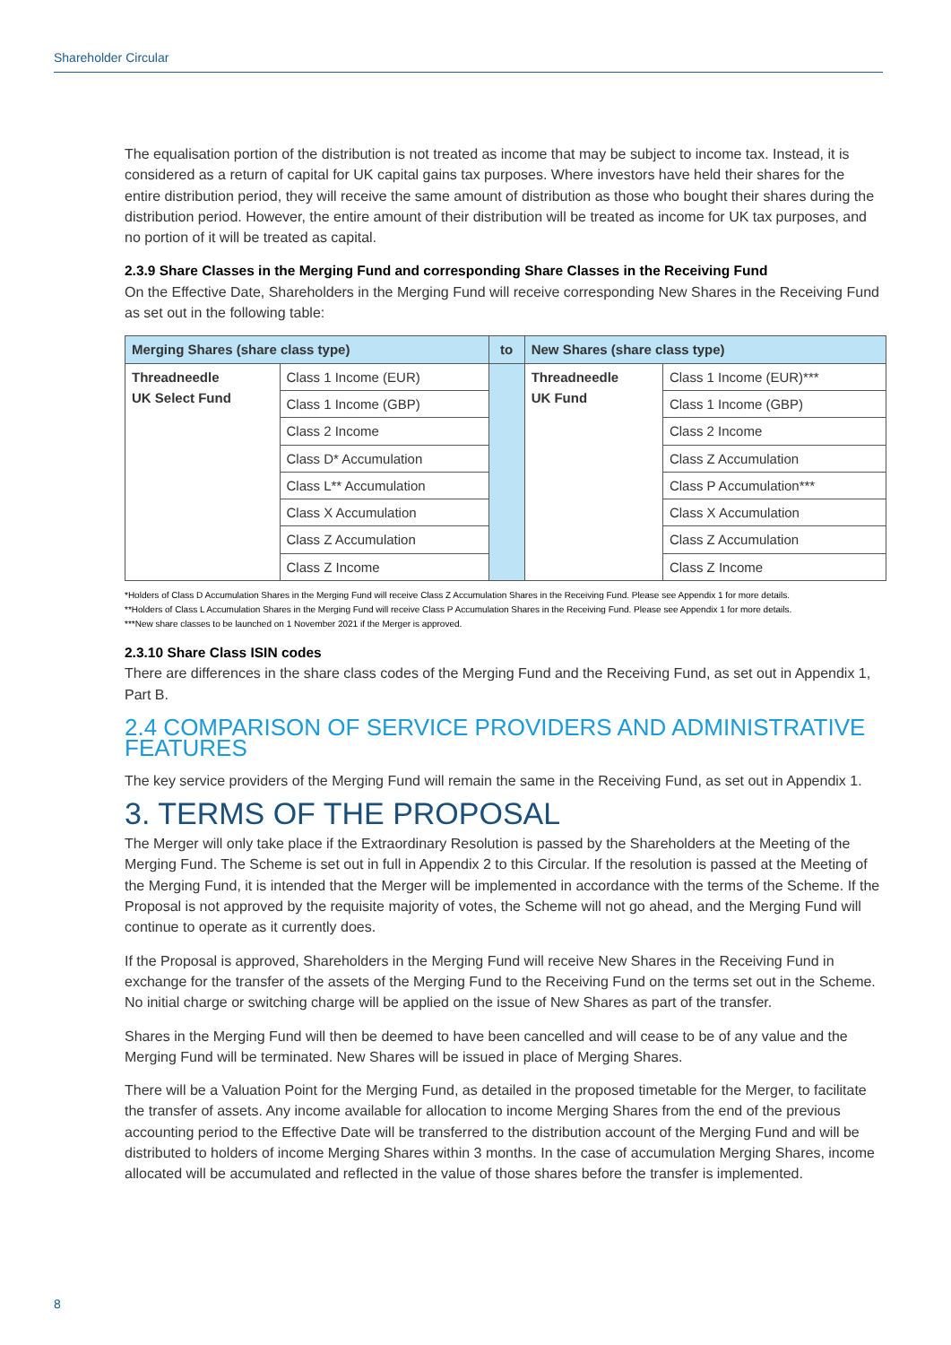Shareholder Circular
The equalisation portion of the distribution is not treated as income that may be subject to income tax. Instead, it is considered as a return of capital for UK capital gains tax purposes. Where investors have held their shares for the entire distribution period, they will receive the same amount of distribution as those who bought their shares during the distribution period. However, the entire amount of their distribution will be treated as income for UK tax purposes, and no portion of it will be treated as capital.
2.3.9 Share Classes in the Merging Fund and corresponding Share Classes in the Receiving Fund
On the Effective Date, Shareholders in the Merging Fund will receive corresponding New Shares in the Receiving Fund as set out in the following table:
| Merging Shares (share class type) | | to | New Shares (share class type) | |
| --- | --- | --- | --- | --- |
| Threadneedle UK Select Fund | Class 1 Income (EUR) | | Threadneedle UK Fund | Class 1 Income (EUR)*** |
| | Class 1 Income (GBP) | | | Class 1 Income (GBP) |
| | Class 2 Income | | | Class 2 Income |
| | Class D* Accumulation | | | Class Z Accumulation |
| | Class L** Accumulation | | | Class P Accumulation*** |
| | Class X Accumulation | | | Class X Accumulation |
| | Class Z Accumulation | | | Class Z Accumulation |
| | Class Z Income | | | Class Z Income |
*Holders of Class D Accumulation Shares in the Merging Fund will receive Class Z Accumulation Shares in the Receiving Fund. Please see Appendix 1 for more details.
**Holders of Class L Accumulation Shares in the Merging Fund will receive Class P Accumulation Shares in the Receiving Fund. Please see Appendix 1 for more details.
***New share classes to be launched on 1 November 2021 if the Merger is approved.
2.3.10 Share Class ISIN codes
There are differences in the share class codes of the Merging Fund and the Receiving Fund, as set out in Appendix 1, Part B.
2.4 COMPARISON OF SERVICE PROVIDERS AND ADMINISTRATIVE FEATURES
The key service providers of the Merging Fund will remain the same in the Receiving Fund, as set out in Appendix 1.
3. TERMS OF THE PROPOSAL
The Merger will only take place if the Extraordinary Resolution is passed by the Shareholders at the Meeting of the Merging Fund. The Scheme is set out in full in Appendix 2 to this Circular. If the resolution is passed at the Meeting of the Merging Fund, it is intended that the Merger will be implemented in accordance with the terms of the Scheme. If the Proposal is not approved by the requisite majority of votes, the Scheme will not go ahead, and the Merging Fund will continue to operate as it currently does.
If the Proposal is approved, Shareholders in the Merging Fund will receive New Shares in the Receiving Fund in exchange for the transfer of the assets of the Merging Fund to the Receiving Fund on the terms set out in the Scheme. No initial charge or switching charge will be applied on the issue of New Shares as part of the transfer.
Shares in the Merging Fund will then be deemed to have been cancelled and will cease to be of any value and the Merging Fund will be terminated. New Shares will be issued in place of Merging Shares.
There will be a Valuation Point for the Merging Fund, as detailed in the proposed timetable for the Merger, to facilitate the transfer of assets. Any income available for allocation to income Merging Shares from the end of the previous accounting period to the Effective Date will be transferred to the distribution account of the Merging Fund and will be distributed to holders of income Merging Shares within 3 months. In the case of accumulation Merging Shares, income allocated will be accumulated and reflected in the value of those shares before the transfer is implemented.
8